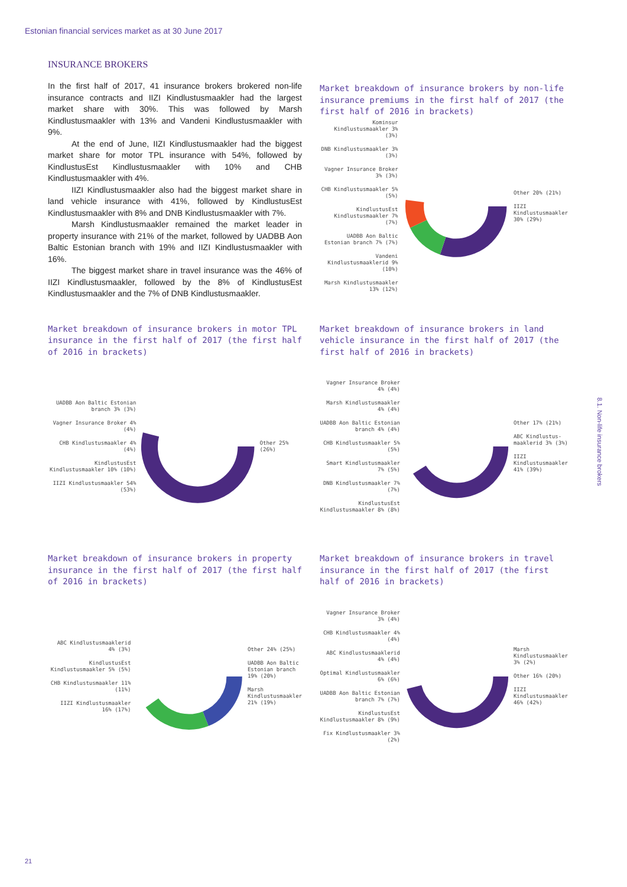Estonian financial services market as at 30 June 2017
INSURANCE BROKERS
In the first half of 2017, 41 insurance brokers brokered non-life insurance contracts and IIZI Kindlustusmaakler had the largest market share with 30%. This was followed by Marsh Kindlustusmaakler with 13% and Vandeni Kindlustusmaakler with 9%.
At the end of June, IIZI Kindlustusmaakler had the biggest market share for motor TPL insurance with 54%, followed by KindlustusEst Kindlustusmaakler with 10% and CHB Kindlustusmaakler with 4%.
IIZI Kindlustusmaakler also had the biggest market share in land vehicle insurance with 41%, followed by KindlustusEst Kindlustusmaakler with 8% and DNB Kindlustusmaakler with 7%.
Marsh Kindlustusmaakler remained the market leader in property insurance with 21% of the market, followed by UADBB Aon Baltic Estonian branch with 19% and IIZI Kindlustusmaakler with 16%.
The biggest market share in travel insurance was the 46% of IIZI Kindlustusmaakler, followed by the 8% of KindlustusEst Kindlustusmaakler and the 7% of DNB Kindlustusmaakler.
Market breakdown of insurance brokers by non-life insurance premiums in the first half of 2017 (the first half of 2016 in brackets)
Kominsur Kindlustusmaakler 3% (3%)
DNB Kindlustusmaakler 3% (3%)
Vagner Insurance Broker 3% (3%)
CHB Kindlustusmaakler 5% (5%)
KindlustusEst Kindlustusmaakler 7% (7%)
UADBB Aon Baltic Estonian branch 7% (7%)
Vandeni Kindlustusmaaklerid 9% (10%)
Marsh Kindlustusmaakler 13% (12%)
Other 20% (21%)
IIZI Kindlustusmaakler 30% (29%)
Market breakdown of insurance brokers in motor TPL insurance in the first half of 2017 (the first half of 2016 in brackets)
UADBB Aon Baltic Estonian branch 3% (3%)
Vagner Insurance Broker 4% (4%)
CHB Kindlustusmaakler 4% (4%)
KindlustusEst Kindlustusmaakler 10% (10%)
IIZI Kindlustusmaakler 54% (53%)
Other 25% (26%)
Market breakdown of insurance brokers in land vehicle insurance in the first half of 2017 (the first half of 2016 in brackets)
Vagner Insurance Broker 4% (4%)
Marsh Kindlustusmaakler 4% (4%)
UADBB Aon Baltic Estonian branch 4% (4%)
CHB Kindlustusmaakler 5% (5%)
Smart Kindlustusmaakler 7% (5%)
DNB Kindlustusmaakler 7% (7%)
KindlustusEst Kindlustusmaakler 8% (8%)
Other 17% (21%)
ABC Kindlustus-maaklerid 3% (3%)
IIZI Kindlustusmaakler 41% (39%)
Market breakdown of insurance brokers in property insurance in the first half of 2017 (the first half of 2016 in brackets)
ABC Kindlustusmaaklerid 4% (3%)
KindlustusEst Kindlustusmaakler 5% (5%)
CHB Kindlustusmaakler 11% (11%)
IIZI Kindlustusmaakler 16% (17%)
Other 24% (25%)
UADBB Aon Baltic Estonian branch 19% (20%)
Marsh Kindlustusmaakler 21% (19%)
Market breakdown of insurance brokers in travel insurance in the first half of 2017 (the first half of 2016 in brackets)
Vagner Insurance Broker 3% (4%)
CHB Kindlustusmaakler 4% (4%)
ABC Kindlustusmaaklerid 4% (4%)
Optimal Kindlustusmaakler 6% (6%)
UADBB Aon Baltic Estonian branch 7% (7%)
KindlustusEst Kindlustusmaakler 8% (9%)
Fix Kindlustusmaakler 3% (2%)
Marsh Kindlustusmaakler 3% (2%)
Other 16% (20%)
IIZI Kindlustusmaakler 46% (42%)
8.1. Non-life insurance brokers
21